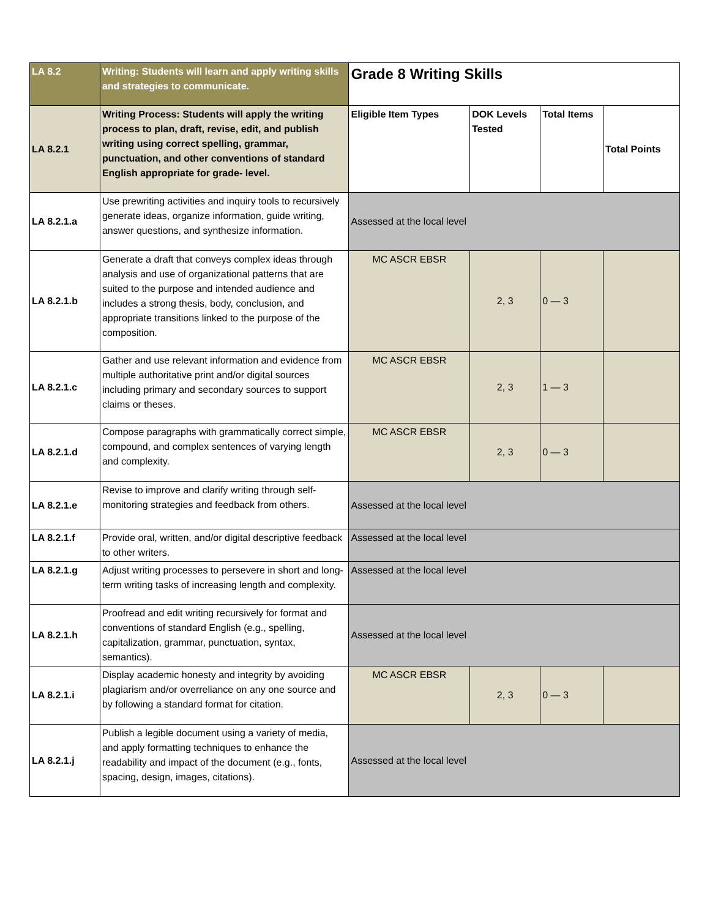| LA 8.2 | Writing: Students will learn and apply writing skills and strategies to communicate. | Grade 8 Writing Skills | | | |
| LA 8.2.1 | Writing Process: Students will apply the writing process to plan, draft, revise, edit, and publish writing using correct spelling, grammar, punctuation, and other conventions of standard English appropriate for grade- level. | Eligible Item Types | DOK Levels Tested | Total Items | Total Points |
| LA 8.2.1.a | Use prewriting activities and inquiry tools to recursively generate ideas, organize information, guide writing, answer questions, and synthesize information. | Assessed at the local level | | | |
| LA 8.2.1.b | Generate a draft that conveys complex ideas through analysis and use of organizational patterns that are suited to the purpose and intended audience and includes a strong thesis, body, conclusion, and appropriate transitions linked to the purpose of the composition. | MC ASCR EBSR | 2, 3 | 0 — 3 | |
| LA 8.2.1.c | Gather and use relevant information and evidence from multiple authoritative print and/or digital sources including primary and secondary sources to support claims or theses. | MC ASCR EBSR | 2, 3 | 1 — 3 | |
| LA 8.2.1.d | Compose paragraphs with grammatically correct simple, compound, and complex sentences of varying length and complexity. | MC ASCR EBSR | 2, 3 | 0 — 3 | |
| LA 8.2.1.e | Revise to improve and clarify writing through self-monitoring strategies and feedback from others. | Assessed at the local level | | | |
| LA 8.2.1.f | Provide oral, written, and/or digital descriptive feedback to other writers. | Assessed at the local level | | | |
| LA 8.2.1.g | Adjust writing processes to persevere in short and long-term writing tasks of increasing length and complexity. | Assessed at the local level | | | |
| LA 8.2.1.h | Proofread and edit writing recursively for format and conventions of standard English (e.g., spelling, capitalization, grammar, punctuation, syntax, semantics). | Assessed at the local level | | | |
| LA 8.2.1.i | Display academic honesty and integrity by avoiding plagiarism and/or overreliance on any one source and by following a standard format for citation. | MC ASCR EBSR | 2, 3 | 0 — 3 | |
| LA 8.2.1.j | Publish a legible document using a variety of media, and apply formatting techniques to enhance the readability and impact of the document (e.g., fonts, spacing, design, images, citations). | Assessed at the local level | | | |